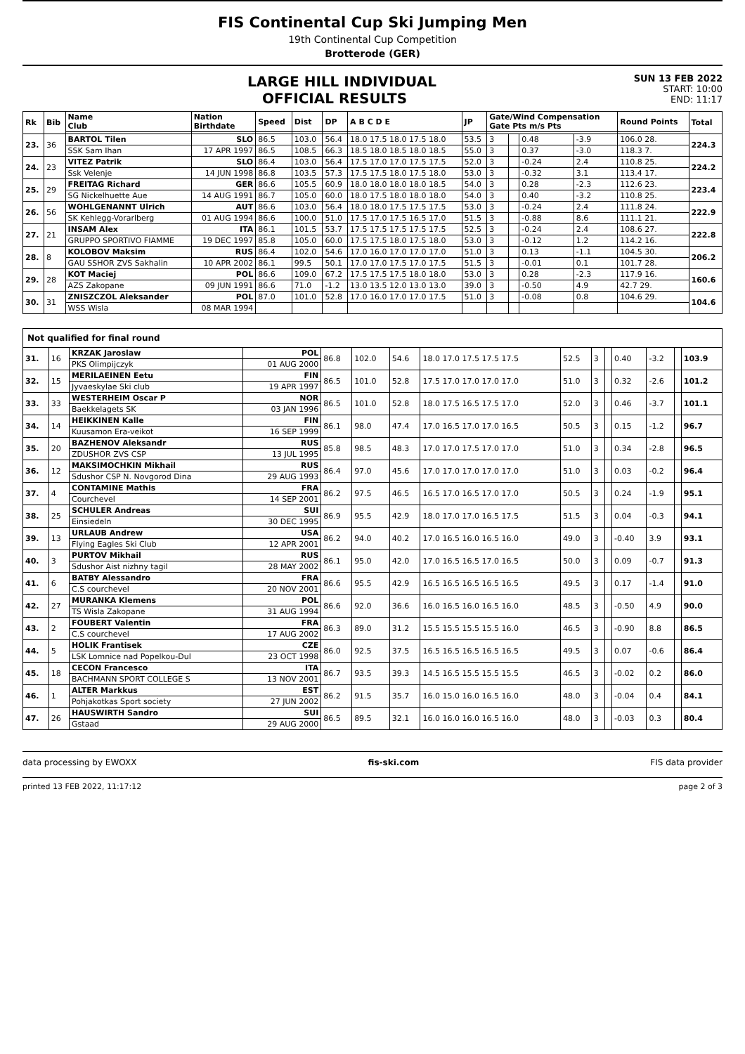FIS Continental Cup Ski Jumping Men
19th Continental Cup Competition
Brotterode (GER)
LARGE HILL INDIVIDUAL
OFFICIAL RESULTS
SUN 13 FEB 2022
START: 10:00
END: 11:17
| Rk | Bib | Name Club | Nation Birthdate | Speed | Dist | DP | A B C D E | JP | Gate/Wind Compensation Gate Pts m/s Pts | | | | Round Points | Total |
| --- | --- | --- | --- | --- | --- | --- | --- | --- | --- | --- | --- | --- | --- | --- |
| 23. | 36 | BARTOL Tilen | SLO | 86.5 | 103.0 | 56.4 | 18.0 17.5 18.0 17.5 18.0 | 53.5 | 3 | | 0.48 | -3.9 | 106.0 28. | 224.3 |
| | | SSK Sam Ihan | 17 APR 1997 | 86.5 | 108.5 | 66.3 | 18.5 18.0 18.5 18.0 18.5 | 55.0 | 3 | | 0.37 | -3.0 | 118.3 7. | |
| 24. | 23 | VITEZ Patrik | SLO | 86.4 | 103.0 | 56.4 | 17.5 17.0 17.0 17.5 17.5 | 52.0 | 3 | | -0.24 | 2.4 | 110.8 25. | 224.2 |
| | | Ssk Velenje | 14 JUN 1998 | 86.8 | 103.5 | 57.3 | 17.5 17.5 18.0 17.5 18.0 | 53.0 | 3 | | -0.32 | 3.1 | 113.4 17. | |
| 25. | 29 | FREITAG Richard | GER | 86.6 | 105.5 | 60.9 | 18.0 18.0 18.0 18.0 18.5 | 54.0 | 3 | | 0.28 | -2.3 | 112.6 23. | 223.4 |
| | | SG Nickelhuette Aue | 14 AUG 1991 | 86.7 | 105.0 | 60.0 | 18.0 17.5 18.0 18.0 18.0 | 54.0 | 3 | | 0.40 | -3.2 | 110.8 25. | |
| 26. | 56 | WOHLGENANNT Ulrich | AUT | 86.6 | 103.0 | 56.4 | 18.0 18.0 17.5 17.5 17.5 | 53.0 | 3 | | -0.24 | 2.4 | 111.8 24. | 222.9 |
| | | SK Kehlegg-Vorarlberg | 01 AUG 1994 | 86.6 | 100.0 | 51.0 | 17.5 17.0 17.5 16.5 17.0 | 51.5 | 3 | | -0.88 | 8.6 | 111.1 21. | |
| 27. | 21 | INSAM Alex | ITA | 86.1 | 101.5 | 53.7 | 17.5 17.5 17.5 17.5 17.5 | 52.5 | 3 | | -0.24 | 2.4 | 108.6 27. | 222.8 |
| | | GRUPPO SPORTIVO FIAMME | 19 DEC 1997 | 85.8 | 105.0 | 60.0 | 17.5 17.5 18.0 17.5 18.0 | 53.0 | 3 | | -0.12 | 1.2 | 114.2 16. | |
| 28. | 8 | KOLOBOV Maksim | RUS | 86.4 | 102.0 | 54.6 | 17.0 16.0 17.0 17.0 17.0 | 51.0 | 3 | | 0.13 | -1.1 | 104.5 30. | 206.2 |
| | | GAU SSHOR ZVS Sakhalin | 10 APR 2002 | 86.1 | 99.5 | 50.1 | 17.0 17.0 17.5 17.0 17.5 | 51.5 | 3 | | -0.01 | 0.1 | 101.7 28. | |
| 29. | 28 | KOT Maciej | POL | 86.6 | 109.0 | 67.2 | 17.5 17.5 17.5 18.0 18.0 | 53.0 | 3 | | 0.28 | -2.3 | 117.9 16. | 160.6 |
| | | AZS Zakopane | 09 JUN 1991 | 86.6 | 71.0 | -1.2 | 13.0 13.5 12.0 13.0 13.0 | 39.0 | 3 | | -0.50 | 4.9 | 42.7 29. | |
| 30. | 31 | ZNISZCZOL Aleksander | POL | 87.0 | 101.0 | 52.8 | 17.0 16.0 17.0 17.0 17.5 | 51.0 | 3 | | -0.08 | 0.8 | 104.6 29. | 104.6 |
| | | WSS Wisla | 08 MAR 1994 | | | | | | | | | | | |
Not qualified for final round
| 31. | 16 | KRZAK Jaroslaw | POL | 86.8 | 102.0 | 54.6 | 18.0 17.0 17.5 17.5 17.5 | 52.5 | 3 | | 0.40 | -3.2 | | 103.9 |
| | | PKS Olimpijczyk | 01 AUG 2000 | | | | | | | | | | | |
| 32. | 15 | MERILAEINEN Eetu | FIN | 86.5 | 101.0 | 52.8 | 17.5 17.0 17.0 17.0 17.0 | 51.0 | 3 | | 0.32 | -2.6 | | 101.2 |
| | | Jyvaeskylae Ski club | 19 APR 1997 | | | | | | | | | | | |
| 33. | 33 | WESTERHEIM Oscar P | NOR | 86.5 | 101.0 | 52.8 | 18.0 17.5 16.5 17.5 17.0 | 52.0 | 3 | | 0.46 | -3.7 | | 101.1 |
| | | Baekkelagets SK | 03 JAN 1996 | | | | | | | | | | | |
| 34. | 14 | HEIKKINEN Kalle | FIN | 86.1 | 98.0 | 47.4 | 17.0 16.5 17.0 17.0 16.5 | 50.5 | 3 | | 0.15 | -1.2 | | 96.7 |
| | | Kuusamon Era-veikot | 16 SEP 1999 | | | | | | | | | | | |
| 35. | 20 | BAZHENOV Aleksandr | RUS | 85.8 | 98.5 | 48.3 | 17.0 17.0 17.5 17.0 17.0 | 51.0 | 3 | | 0.34 | -2.8 | | 96.5 |
| | | ZDUSHOR ZVS CSP | 13 JUL 1995 | | | | | | | | | | | |
| 36. | 12 | MAKSIMOCHKIN Mikhail | RUS | 86.4 | 97.0 | 45.6 | 17.0 17.0 17.0 17.0 17.0 | 51.0 | 3 | | 0.03 | -0.2 | | 96.4 |
| | | Sdushor CSP N. Novgorod Dina | 29 AUG 1993 | | | | | | | | | | | |
| 37. | 4 | CONTAMINE Mathis | FRA | 86.2 | 97.5 | 46.5 | 16.5 17.0 16.5 17.0 17.0 | 50.5 | 3 | | 0.24 | -1.9 | | 95.1 |
| | | Courchevel | 14 SEP 2001 | | | | | | | | | | | |
| 38. | 25 | SCHULER Andreas | SUI | 86.9 | 95.5 | 42.9 | 18.0 17.0 17.0 16.5 17.5 | 51.5 | 3 | | 0.04 | -0.3 | | 94.1 |
| | | Einsiedeln | 30 DEC 1995 | | | | | | | | | | | |
| 39. | 13 | URLAUB Andrew | USA | 86.2 | 94.0 | 40.2 | 17.0 16.5 16.0 16.5 16.0 | 49.0 | 3 | | -0.40 | 3.9 | | 93.1 |
| | | Flying Eagles Ski Club | 12 APR 2001 | | | | | | | | | | | |
| 40. | 3 | PURTOV Mikhail | RUS | 86.1 | 95.0 | 42.0 | 17.0 16.5 16.5 17.0 16.5 | 50.0 | 3 | | 0.09 | -0.7 | | 91.3 |
| | | Sdushor Aist nizhny tagil | 28 MAY 2002 | | | | | | | | | | | |
| 41. | 6 | BATBY Alessandro | FRA | 86.6 | 95.5 | 42.9 | 16.5 16.5 16.5 16.5 16.5 | 49.5 | 3 | | 0.17 | -1.4 | | 91.0 |
| | | C.S courchevel | 20 NOV 2001 | | | | | | | | | | | |
| 42. | 27 | MURANKA Klemens | POL | 86.6 | 92.0 | 36.6 | 16.0 16.5 16.0 16.5 16.0 | 48.5 | 3 | | -0.50 | 4.9 | | 90.0 |
| | | TS Wisla Zakopane | 31 AUG 1994 | | | | | | | | | | | |
| 43. | 2 | FOUBERT Valentin | FRA | 86.3 | 89.0 | 31.2 | 15.5 15.5 15.5 15.5 16.0 | 46.5 | 3 | | -0.90 | 8.8 | | 86.5 |
| | | C.S courchevel | 17 AUG 2002 | | | | | | | | | | | |
| 44. | 5 | HOLIK Frantisek | CZE | 86.0 | 92.5 | 37.5 | 16.5 16.5 16.5 16.5 16.5 | 49.5 | 3 | | 0.07 | -0.6 | | 86.4 |
| | | LSK Lomnice nad Popelkou-Dul | 23 OCT 1998 | | | | | | | | | | | |
| 45. | 18 | CECON Francesco | ITA | 86.7 | 93.5 | 39.3 | 14.5 16.5 15.5 15.5 15.5 | 46.5 | 3 | | -0.02 | 0.2 | | 86.0 |
| | | BACHMANN SPORT COLLEGE S | 13 NOV 2001 | | | | | | | | | | | |
| 46. | 1 | ALTER Markkus | EST | 86.2 | 91.5 | 35.7 | 16.0 15.0 16.0 16.5 16.0 | 48.0 | 3 | | -0.04 | 0.4 | | 84.1 |
| | | Pohjakotkas Sport society | 27 JUN 2002 | | | | | | | | | | | |
| 47. | 26 | HAUSWIRTH Sandro | SUI | 86.5 | 89.5 | 32.1 | 16.0 16.0 16.0 16.5 16.0 | 48.0 | 3 | | -0.03 | 0.3 | | 80.4 |
| | | Gstaad | 29 AUG 2000 | | | | | | | | | | | |
data processing by EWOXX fis-ski.com FIS data provider
printed 13 FEB 2022, 11:17:12 page 2 of 3